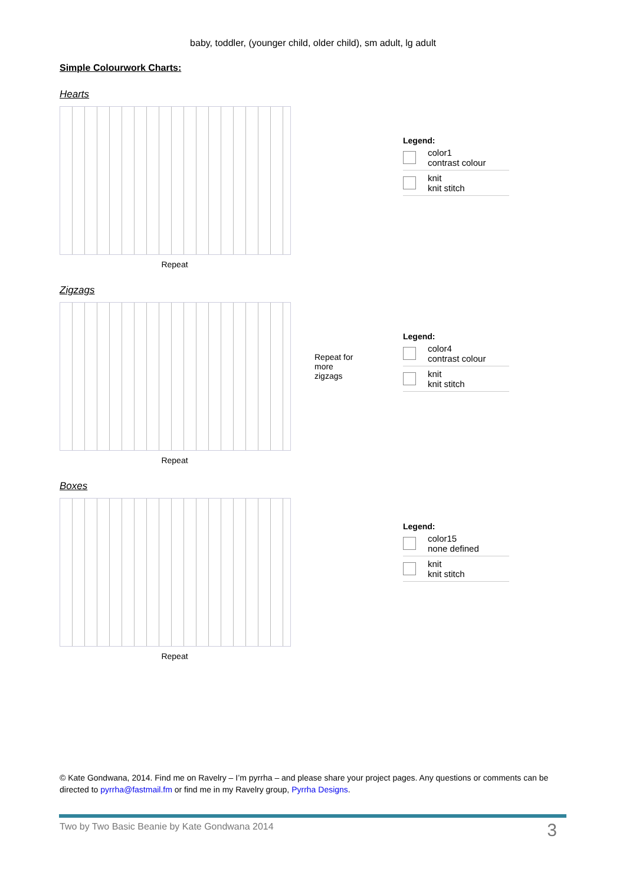baby, toddler, (younger child, older child), sm adult, lg adult
Simple Colourwork Charts:
Hearts
Repeat
Legend:
color1
contrast colour
knit
knit stitch
Zigzags
Repeat
Repeat for more zigzags
Legend:
color4
contrast colour
knit
knit stitch
Boxes
Repeat
Legend:
color15
none defined
knit
knit stitch
© Kate Gondwana, 2014. Find me on Ravelry – I’m pyrrha – and please share your project pages. Any questions or comments can be directed to pyrrha@fastmail.fm or find me in my Ravelry group, Pyrrha Designs.
Two by Two Basic Beanie by Kate Gondwana 2014
3